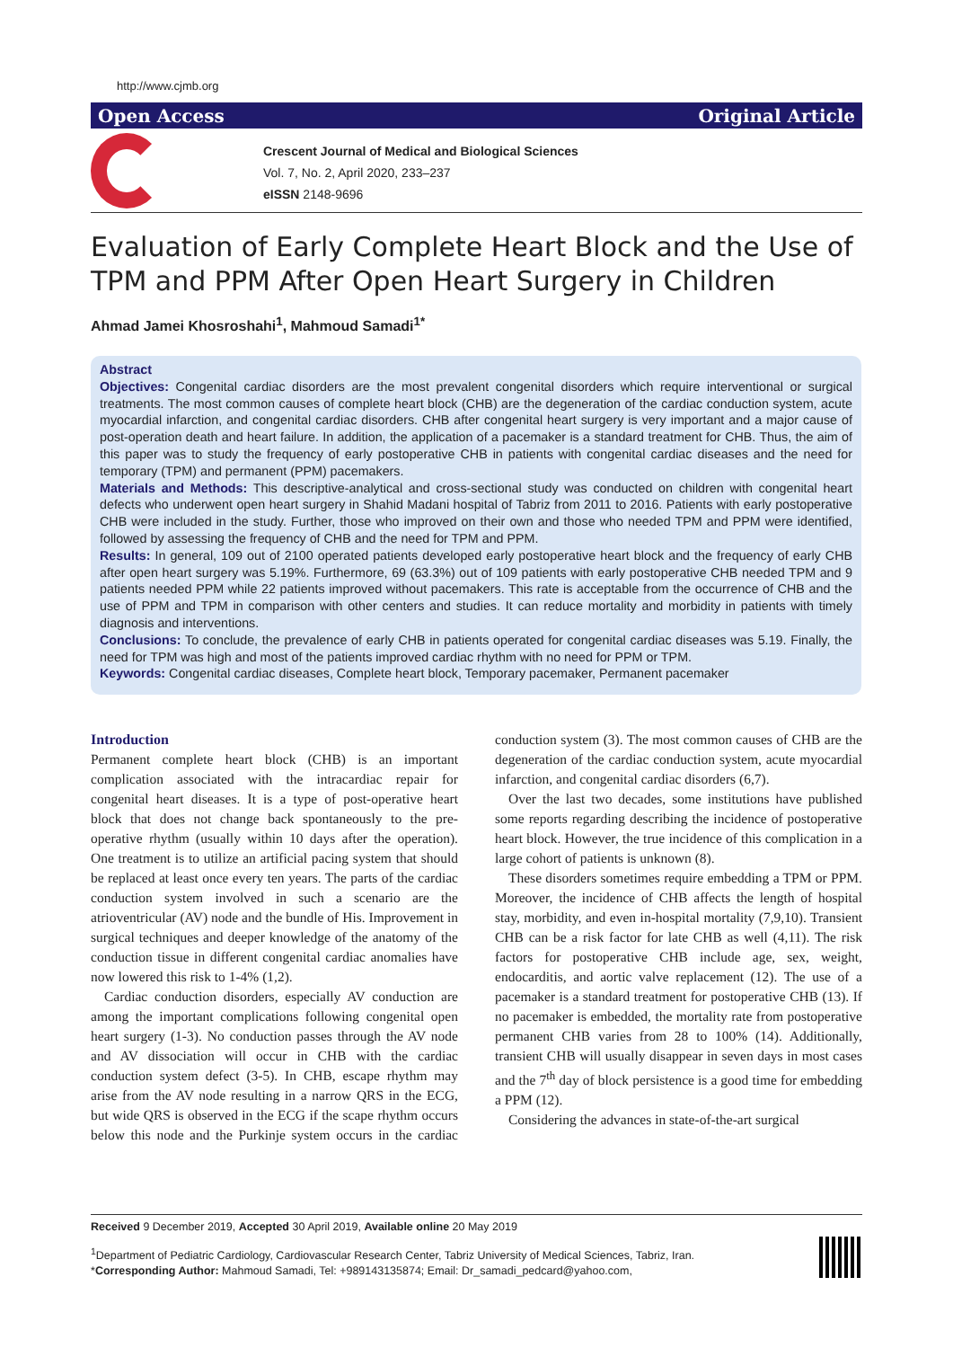http://www.cjmb.org
Open Access Original Article
Crescent Journal of Medical and Biological Sciences
Vol. 7, No. 2, April 2020, 233–237
eISSN 2148-9696
Evaluation of Early Complete Heart Block and the Use of TPM and PPM After Open Heart Surgery in Children
Ahmad Jamei Khosroshahi<sup>1</sup>, Mahmoud Samadi<sup>1*</sup>
Abstract
Objectives: Congenital cardiac disorders are the most prevalent congenital disorders which require interventional or surgical treatments. The most common causes of complete heart block (CHB) are the degeneration of the cardiac conduction system, acute myocardial infarction, and congenital cardiac disorders. CHB after congenital heart surgery is very important and a major cause of post-operation death and heart failure. In addition, the application of a pacemaker is a standard treatment for CHB. Thus, the aim of this paper was to study the frequency of early postoperative CHB in patients with congenital cardiac diseases and the need for temporary (TPM) and permanent (PPM) pacemakers.
Materials and Methods: This descriptive-analytical and cross-sectional study was conducted on children with congenital heart defects who underwent open heart surgery in Shahid Madani hospital of Tabriz from 2011 to 2016. Patients with early postoperative CHB were included in the study. Further, those who improved on their own and those who needed TPM and PPM were identified, followed by assessing the frequency of CHB and the need for TPM and PPM.
Results: In general, 109 out of 2100 operated patients developed early postoperative heart block and the frequency of early CHB after open heart surgery was 5.19%. Furthermore, 69 (63.3%) out of 109 patients with early postoperative CHB needed TPM and 9 patients needed PPM while 22 patients improved without pacemakers. This rate is acceptable from the occurrence of CHB and the use of PPM and TPM in comparison with other centers and studies. It can reduce mortality and morbidity in patients with timely diagnosis and interventions.
Conclusions: To conclude, the prevalence of early CHB in patients operated for congenital cardiac diseases was 5.19. Finally, the need for TPM was high and most of the patients improved cardiac rhythm with no need for PPM or TPM.
Keywords: Congenital cardiac diseases, Complete heart block, Temporary pacemaker, Permanent pacemaker
Introduction
Permanent complete heart block (CHB) is an important complication associated with the intracardiac repair for congenital heart diseases. It is a type of post-operative heart block that does not change back spontaneously to the pre-operative rhythm (usually within 10 days after the operation). One treatment is to utilize an artificial pacing system that should be replaced at least once every ten years. The parts of the cardiac conduction system involved in such a scenario are the atrioventricular (AV) node and the bundle of His. Improvement in surgical techniques and deeper knowledge of the anatomy of the conduction tissue in different congenital cardiac anomalies have now lowered this risk to 1-4% (1,2).
Cardiac conduction disorders, especially AV conduction are among the important complications following congenital open heart surgery (1-3). No conduction passes through the AV node and AV dissociation will occur in CHB with the cardiac conduction system defect (3-5). In CHB, escape rhythm may arise from the AV node resulting in a narrow QRS in the ECG, but wide QRS is observed in the ECG if the scape rhythm occurs below this node and the Purkinje system occurs in the cardiac conduction system (3). The most common causes of CHB are the degeneration of the cardiac conduction system, acute myocardial infarction, and congenital cardiac disorders (6,7).
Over the last two decades, some institutions have published some reports regarding describing the incidence of postoperative heart block. However, the true incidence of this complication in a large cohort of patients is unknown (8).
These disorders sometimes require embedding a TPM or PPM. Moreover, the incidence of CHB affects the length of hospital stay, morbidity, and even in-hospital mortality (7,9,10). Transient CHB can be a risk factor for late CHB as well (4,11). The risk factors for postoperative CHB include age, sex, weight, endocarditis, and aortic valve replacement (12). The use of a pacemaker is a standard treatment for postoperative CHB (13). If no pacemaker is embedded, the mortality rate from postoperative permanent CHB varies from 28 to 100% (14). Additionally, transient CHB will usually disappear in seven days in most cases and the 7<sup>th</sup> day of block persistence is a good time for embedding a PPM (12).
Considering the advances in state-of-the-art surgical
Received 9 December 2019, Accepted 30 April 2019, Available online 20 May 2019
<sup>1</sup> Department of Pediatric Cardiology, Cardiovascular Research Center, Tabriz University of Medical Sciences, Tabriz, Iran.
*Corresponding Author: Mahmoud Samadi, Tel: +989143135874; Email: Dr_samadi_pedcard@yahoo.com,